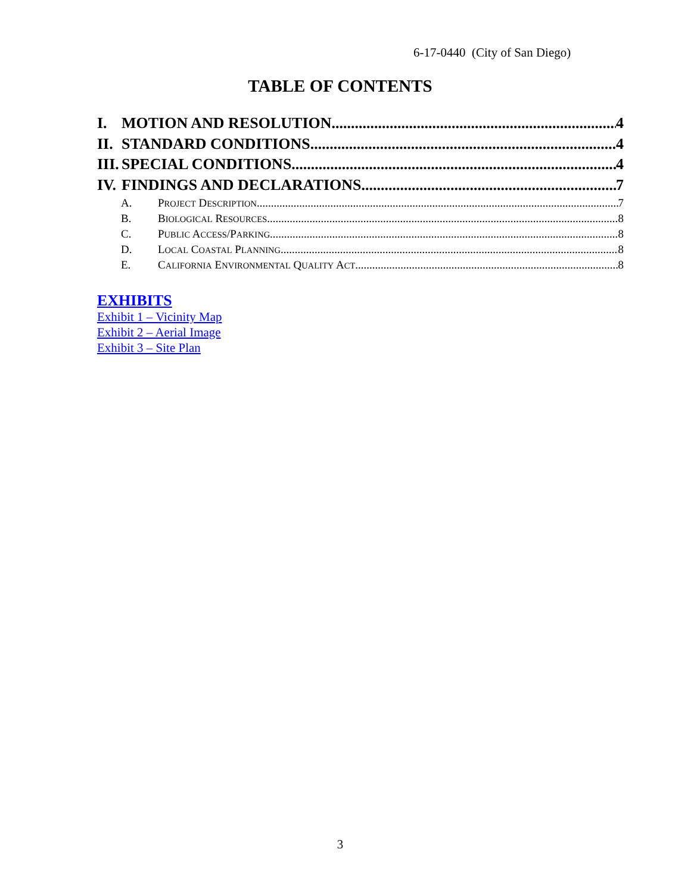6-17-0440 (City of San Diego)
TABLE OF CONTENTS
I. MOTION AND RESOLUTION 4
II. STANDARD CONDITIONS 4
III. SPECIAL CONDITIONS 4
IV. FINDINGS AND DECLARATIONS 7
A. PROJECT DESCRIPTION 7
B. BIOLOGICAL RESOURCES 8
C. PUBLIC ACCESS/PARKING 8
D. LOCAL COASTAL PLANNING 8
E. CALIFORNIA ENVIRONMENTAL QUALITY ACT 8
EXHIBITS
Exhibit 1 – Vicinity Map
Exhibit 2 – Aerial Image
Exhibit 3 – Site Plan
3